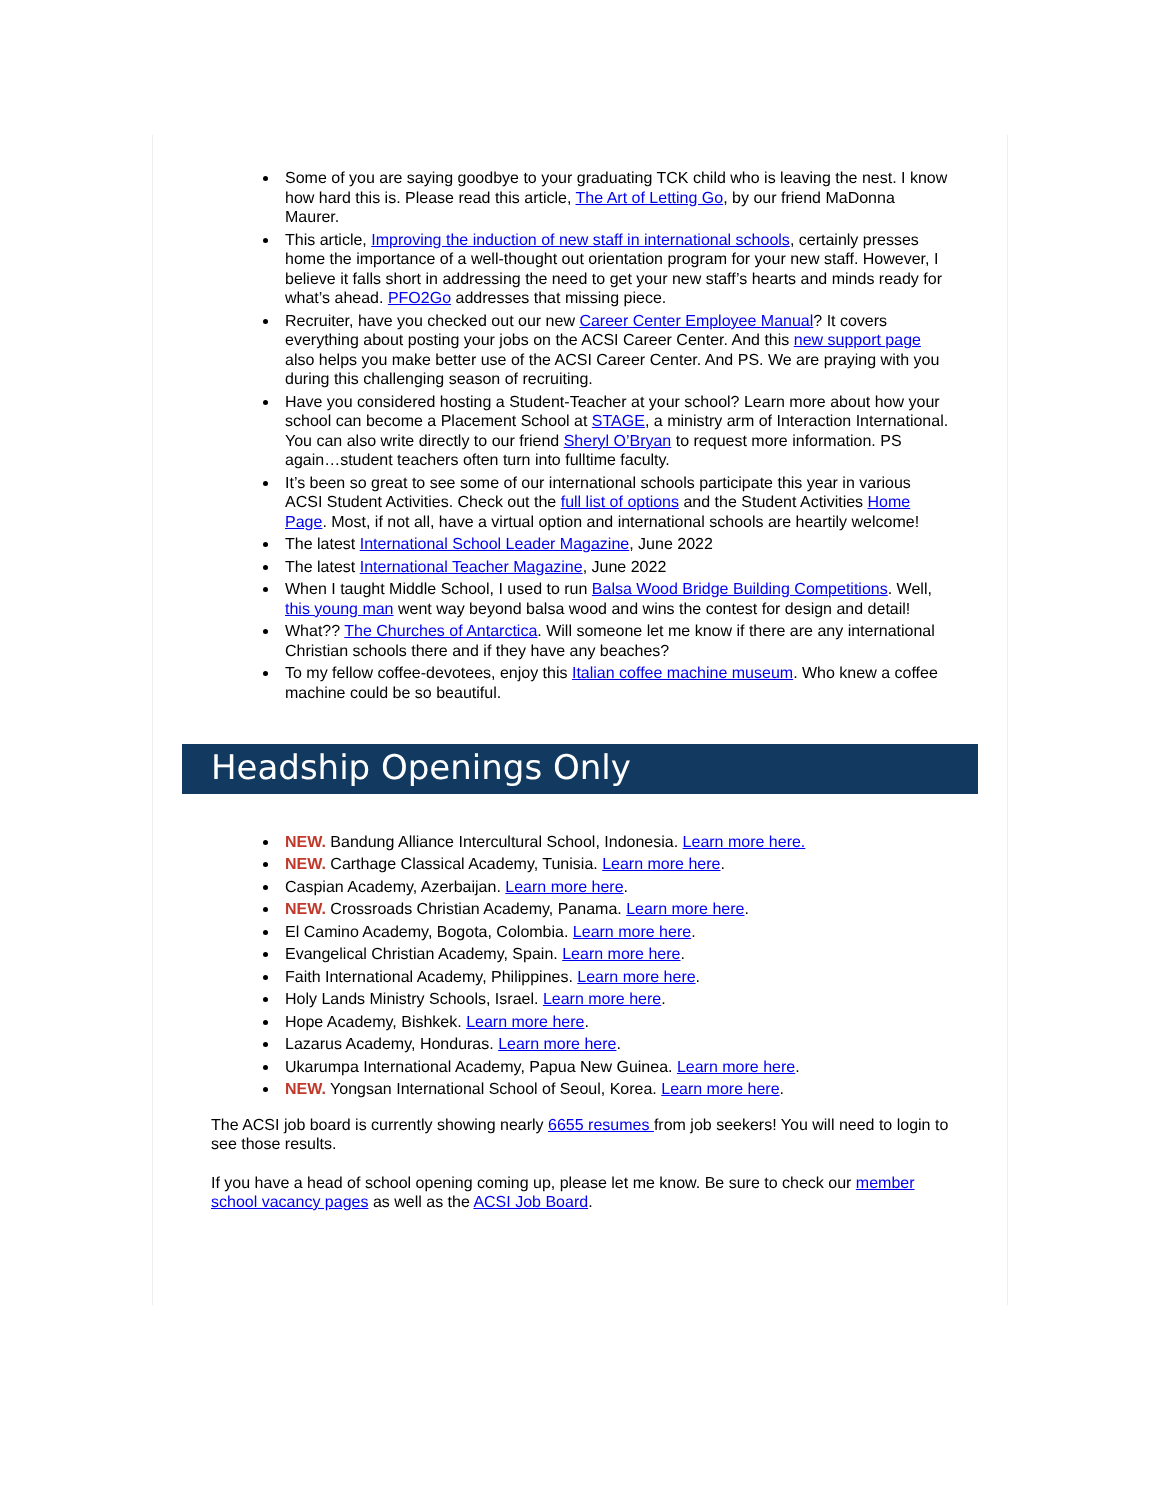Some of you are saying goodbye to your graduating TCK child who is leaving the nest. I know how hard this is. Please read this article, The Art of Letting Go, by our friend MaDonna Maurer.
This article, Improving the induction of new staff in international schools, certainly presses home the importance of a well-thought out orientation program for your new staff. However, I believe it falls short in addressing the need to get your new staff’s hearts and minds ready for what’s ahead. PFO2Go addresses that missing piece.
Recruiter, have you checked out our new Career Center Employee Manual? It covers everything about posting your jobs on the ACSI Career Center. And this new support page also helps you make better use of the ACSI Career Center. And PS. We are praying with you during this challenging season of recruiting.
Have you considered hosting a Student-Teacher at your school? Learn more about how your school can become a Placement School at STAGE, a ministry arm of Interaction International. You can also write directly to our friend Sheryl O’Bryan to request more information. PS again…student teachers often turn into fulltime faculty.
It’s been so great to see some of our international schools participate this year in various ACSI Student Activities. Check out the full list of options and the Student Activities Home Page. Most, if not all, have a virtual option and international schools are heartily welcome!
The latest International School Leader Magazine, June 2022
The latest International Teacher Magazine, June 2022
When I taught Middle School, I used to run Balsa Wood Bridge Building Competitions. Well, this young man went way beyond balsa wood and wins the contest for design and detail!
What?? The Churches of Antarctica. Will someone let me know if there are any international Christian schools there and if they have any beaches?
To my fellow coffee-devotees, enjoy this Italian coffee machine museum. Who knew a coffee machine could be so beautiful.
Headship Openings Only
NEW. Bandung Alliance Intercultural School, Indonesia. Learn more here.
NEW. Carthage Classical Academy, Tunisia. Learn more here.
Caspian Academy, Azerbaijan. Learn more here.
NEW. Crossroads Christian Academy, Panama. Learn more here.
El Camino Academy, Bogota, Colombia. Learn more here.
Evangelical Christian Academy, Spain. Learn more here.
Faith International Academy, Philippines. Learn more here.
Holy Lands Ministry Schools, Israel. Learn more here.
Hope Academy, Bishkek. Learn more here.
Lazarus Academy, Honduras. Learn more here.
Ukarumpa International Academy, Papua New Guinea. Learn more here.
NEW. Yongsan International School of Seoul, Korea. Learn more here.
The ACSI job board is currently showing nearly 6655 resumes from job seekers! You will need to login to see those results.
If you have a head of school opening coming up, please let me know. Be sure to check our member school vacancy pages as well as the ACSI Job Board.